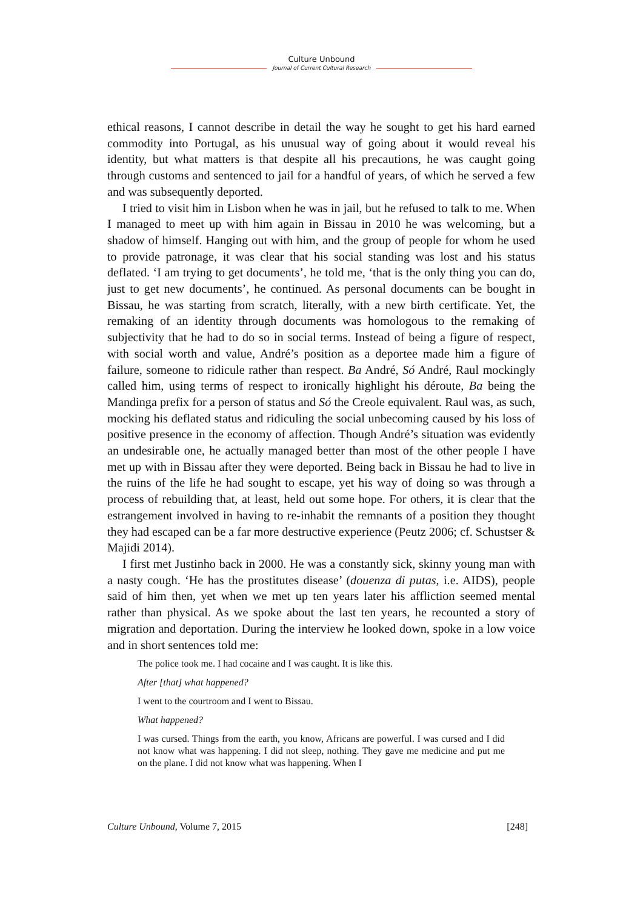Culture Unbound
Journal of Current Cultural Research
ethical reasons, I cannot describe in detail the way he sought to get his hard earned commodity into Portugal, as his unusual way of going about it would reveal his identity, but what matters is that despite all his precautions, he was caught going through customs and sentenced to jail for a handful of years, of which he served a few and was subsequently deported.
I tried to visit him in Lisbon when he was in jail, but he refused to talk to me. When I managed to meet up with him again in Bissau in 2010 he was welcoming, but a shadow of himself. Hanging out with him, and the group of people for whom he used to provide patronage, it was clear that his social standing was lost and his status deflated. ‘I am trying to get documents’, he told me, ‘that is the only thing you can do, just to get new documents’, he continued. As personal documents can be bought in Bissau, he was starting from scratch, literally, with a new birth certificate. Yet, the remaking of an identity through documents was homologous to the remaking of subjectivity that he had to do so in social terms. Instead of being a figure of respect, with social worth and value, André’s position as a deportee made him a figure of failure, someone to ridicule rather than respect. Ba André, Só André, Raul mockingly called him, using terms of respect to ironically highlight his déroute, Ba being the Mandinga prefix for a person of status and Só the Creole equivalent. Raul was, as such, mocking his deflated status and ridiculing the social unbecoming caused by his loss of positive presence in the economy of affection. Though André’s situation was evidently an undesirable one, he actually managed better than most of the other people I have met up with in Bissau after they were deported. Being back in Bissau he had to live in the ruins of the life he had sought to escape, yet his way of doing so was through a process of rebuilding that, at least, held out some hope. For others, it is clear that the estrangement involved in having to re-inhabit the remnants of a position they thought they had escaped can be a far more destructive experience (Peutz 2006; cf. Schustser & Majidi 2014).
I first met Justinho back in 2000. He was a constantly sick, skinny young man with a nasty cough. ‘He has the prostitutes disease’ (douenza di putas, i.e. AIDS), people said of him then, yet when we met up ten years later his affliction seemed mental rather than physical. As we spoke about the last ten years, he recounted a story of migration and deportation. During the interview he looked down, spoke in a low voice and in short sentences told me:
The police took me. I had cocaine and I was caught. It is like this.
After [that] what happened?
I went to the courtroom and I went to Bissau.
What happened?
I was cursed. Things from the earth, you know, Africans are powerful. I was cursed and I did not know what was happening. I did not sleep, nothing. They gave me medicine and put me on the plane. I did not know what was happening. When I
Culture Unbound, Volume 7, 2015 [248]